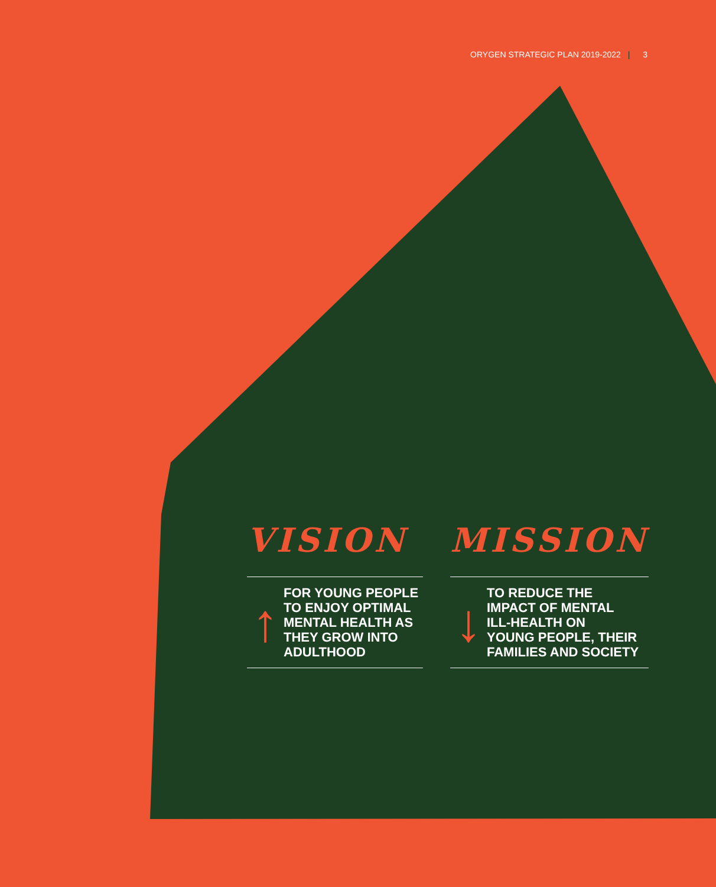ORYGEN STRATEGIC PLAN 2019-2022 | 3
VISION
↑
FOR YOUNG PEOPLE
TO ENJOY OPTIMAL
MENTAL HEALTH AS
THEY GROW INTO
ADULTHOOD
MISSION
↓
TO REDUCE THE
IMPACT OF MENTAL
ILL-HEALTH ON
YOUNG PEOPLE, THEIR
FAMILIES AND SOCIETY